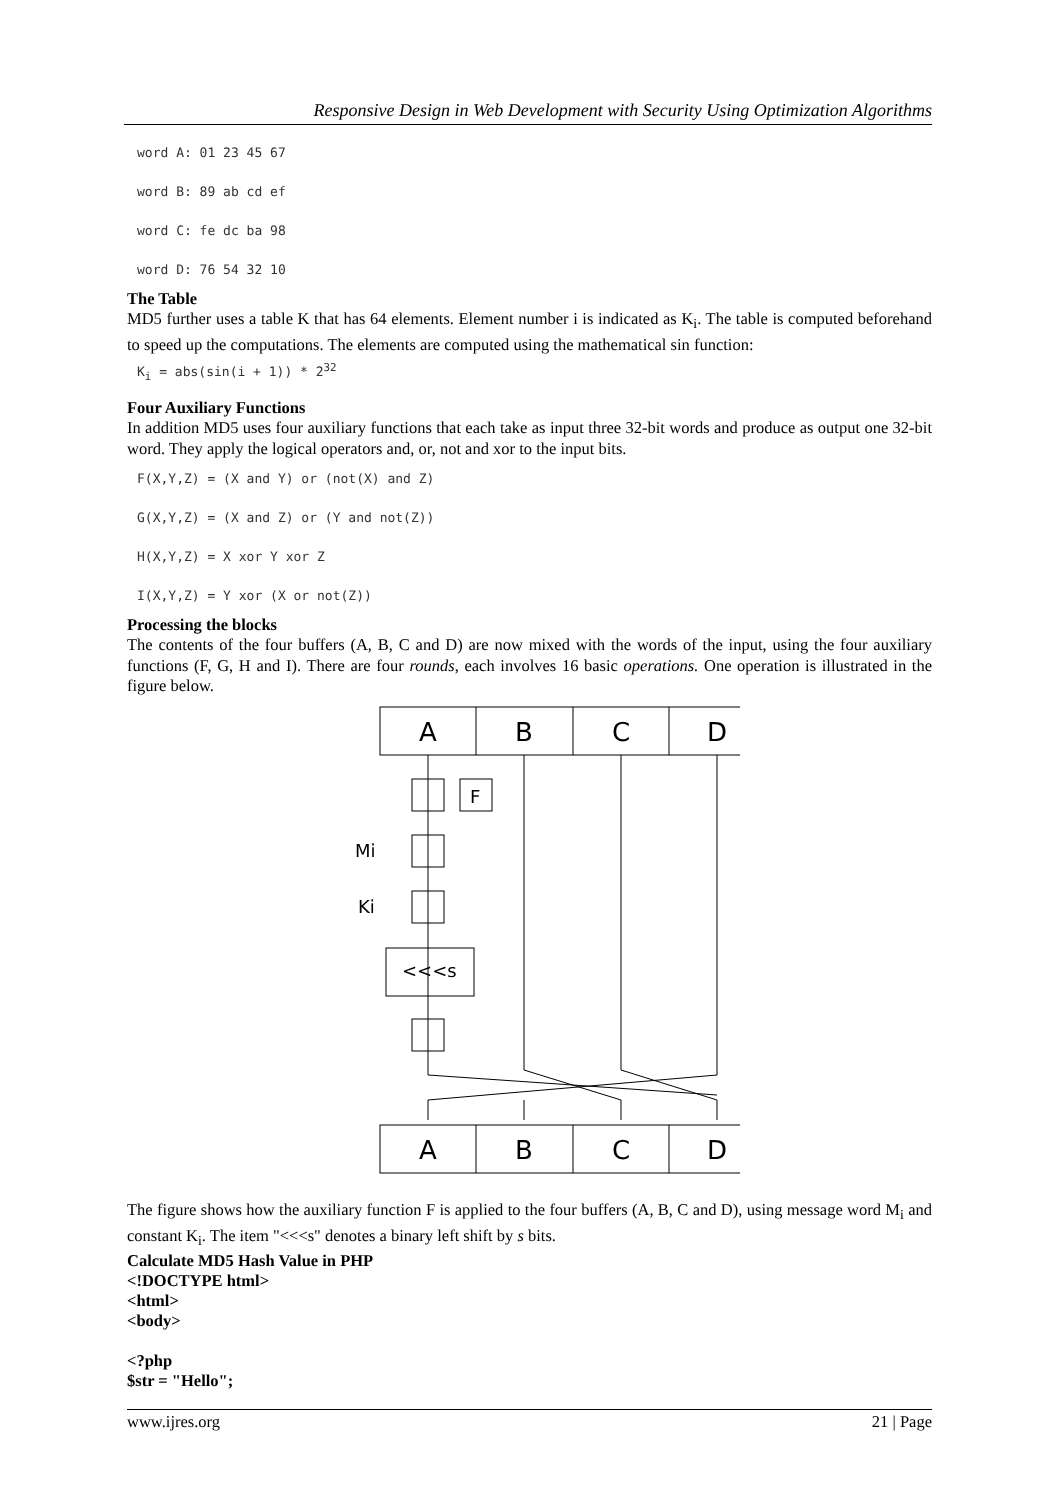Responsive Design in Web Development with Security Using Optimization Algorithms
word A: 01 23 45 67
word B: 89 ab cd ef
word C: fe dc ba 98
word D: 76 54 32 10
The Table
MD5 further uses a table K that has 64 elements. Element number i is indicated as K<sub>i</sub>. The table is computed beforehand to speed up the computations. The elements are computed using the mathematical sin function:
K<sub>i</sub> = abs(sin(i + 1)) * 2<sup>32</sup>
Four Auxiliary Functions
In addition MD5 uses four auxiliary functions that each take as input three 32-bit words and produce as output one 32-bit word. They apply the logical operators and, or, not and xor to the input bits.
F(X,Y,Z) = (X and Y) or (not(X) and Z)
G(X,Y,Z) = (X and Z) or (Y and not(Z))
H(X,Y,Z) = X xor Y xor Z
I(X,Y,Z) = Y xor (X or not(Z))
Processing the blocks
The contents of the four buffers (A, B, C and D) are now mixed with the words of the input, using the four auxiliary functions (F, G, H and I). There are four rounds, each involves 16 basic operations. One operation is illustrated in the figure below.
A
B
C
D
F
<<<s
Mi
Ki
A
B
C
D
The figure shows how the auxiliary function F is applied to the four buffers (A, B, C and D), using message word M<sub>i</sub> and constant K<sub>i</sub>. The item "<<<s" denotes a binary left shift by s bits.
Calculate MD5 Hash Value in PHP
<!DOCTYPE html>
<html>
<body>
<?php
$str = "Hello";
www.ijres.org 21 | Page